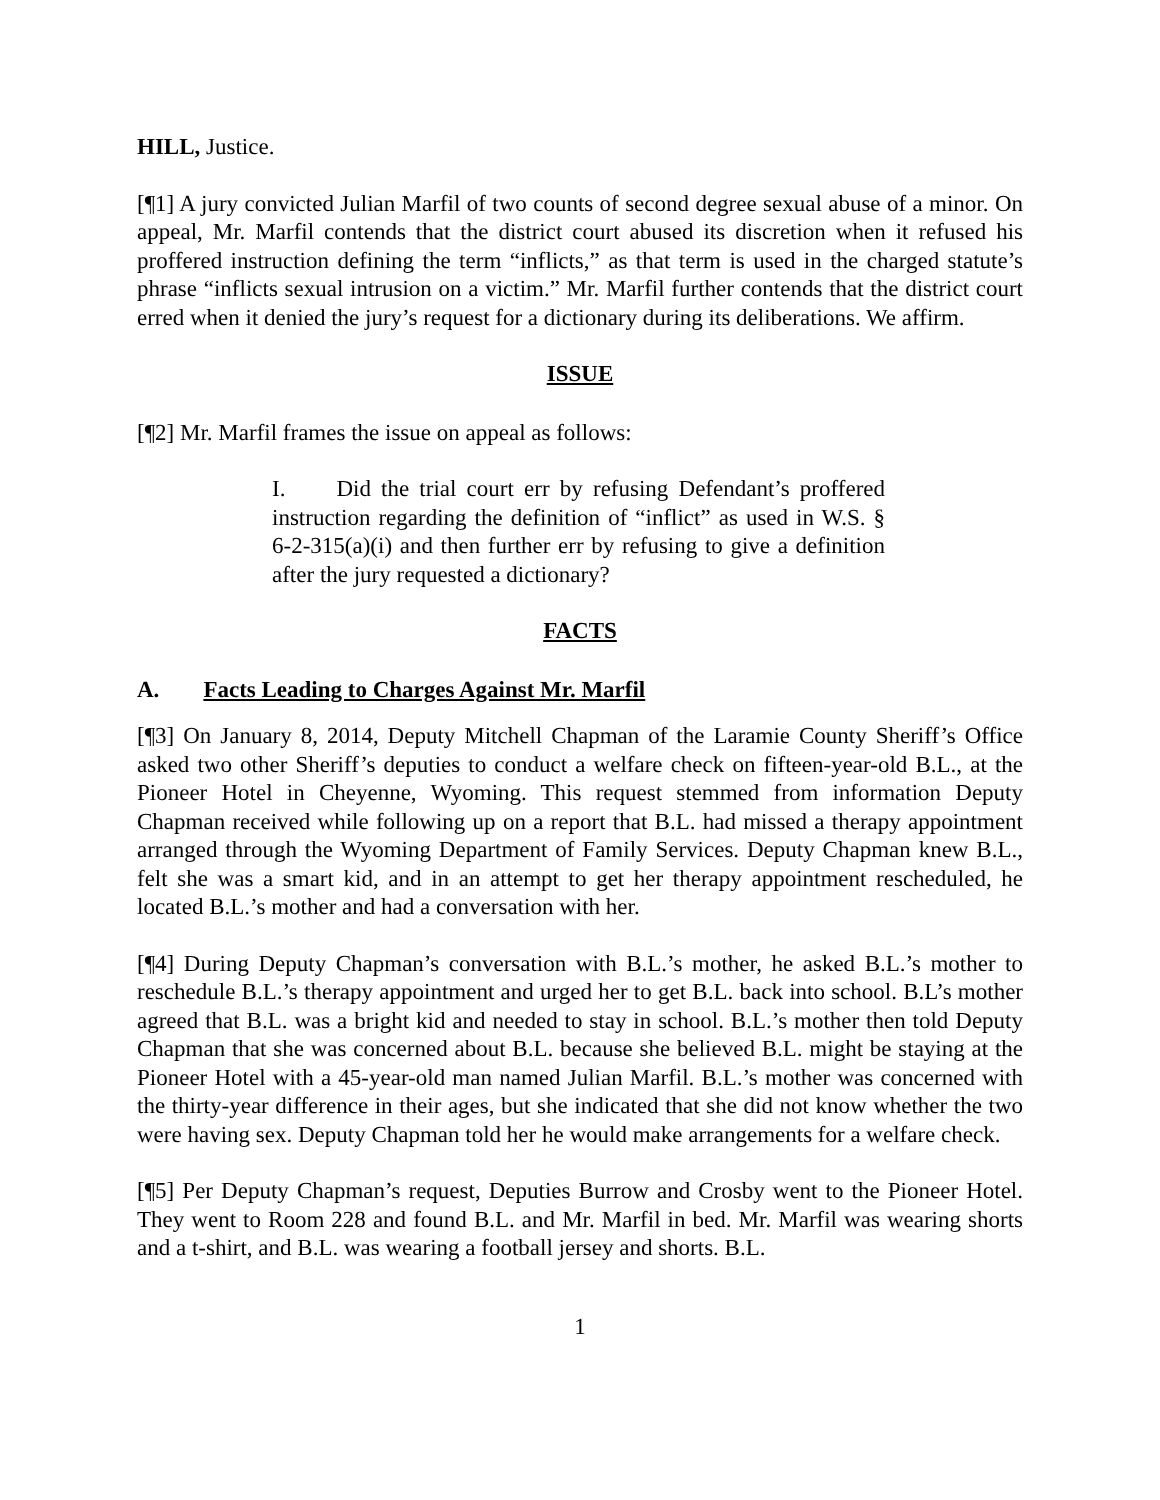HILL, Justice.
[¶1] A jury convicted Julian Marfil of two counts of second degree sexual abuse of a minor. On appeal, Mr. Marfil contends that the district court abused its discretion when it refused his proffered instruction defining the term “inflicts,” as that term is used in the charged statute’s phrase “inflicts sexual intrusion on a victim.” Mr. Marfil further contends that the district court erred when it denied the jury’s request for a dictionary during its deliberations. We affirm.
ISSUE
[¶2] Mr. Marfil frames the issue on appeal as follows:
I. Did the trial court err by refusing Defendant’s proffered instruction regarding the definition of “inflict” as used in W.S. § 6-2-315(a)(i) and then further err by refusing to give a definition after the jury requested a dictionary?
FACTS
A. Facts Leading to Charges Against Mr. Marfil
[¶3] On January 8, 2014, Deputy Mitchell Chapman of the Laramie County Sheriff’s Office asked two other Sheriff’s deputies to conduct a welfare check on fifteen-year-old B.L., at the Pioneer Hotel in Cheyenne, Wyoming. This request stemmed from information Deputy Chapman received while following up on a report that B.L. had missed a therapy appointment arranged through the Wyoming Department of Family Services. Deputy Chapman knew B.L., felt she was a smart kid, and in an attempt to get her therapy appointment rescheduled, he located B.L.’s mother and had a conversation with her.
[¶4] During Deputy Chapman’s conversation with B.L.’s mother, he asked B.L.’s mother to reschedule B.L.’s therapy appointment and urged her to get B.L. back into school. B.L’s mother agreed that B.L. was a bright kid and needed to stay in school. B.L.’s mother then told Deputy Chapman that she was concerned about B.L. because she believed B.L. might be staying at the Pioneer Hotel with a 45-year-old man named Julian Marfil. B.L.’s mother was concerned with the thirty-year difference in their ages, but she indicated that she did not know whether the two were having sex. Deputy Chapman told her he would make arrangements for a welfare check.
[¶5] Per Deputy Chapman’s request, Deputies Burrow and Crosby went to the Pioneer Hotel. They went to Room 228 and found B.L. and Mr. Marfil in bed. Mr. Marfil was wearing shorts and a t-shirt, and B.L. was wearing a football jersey and shorts. B.L.
1